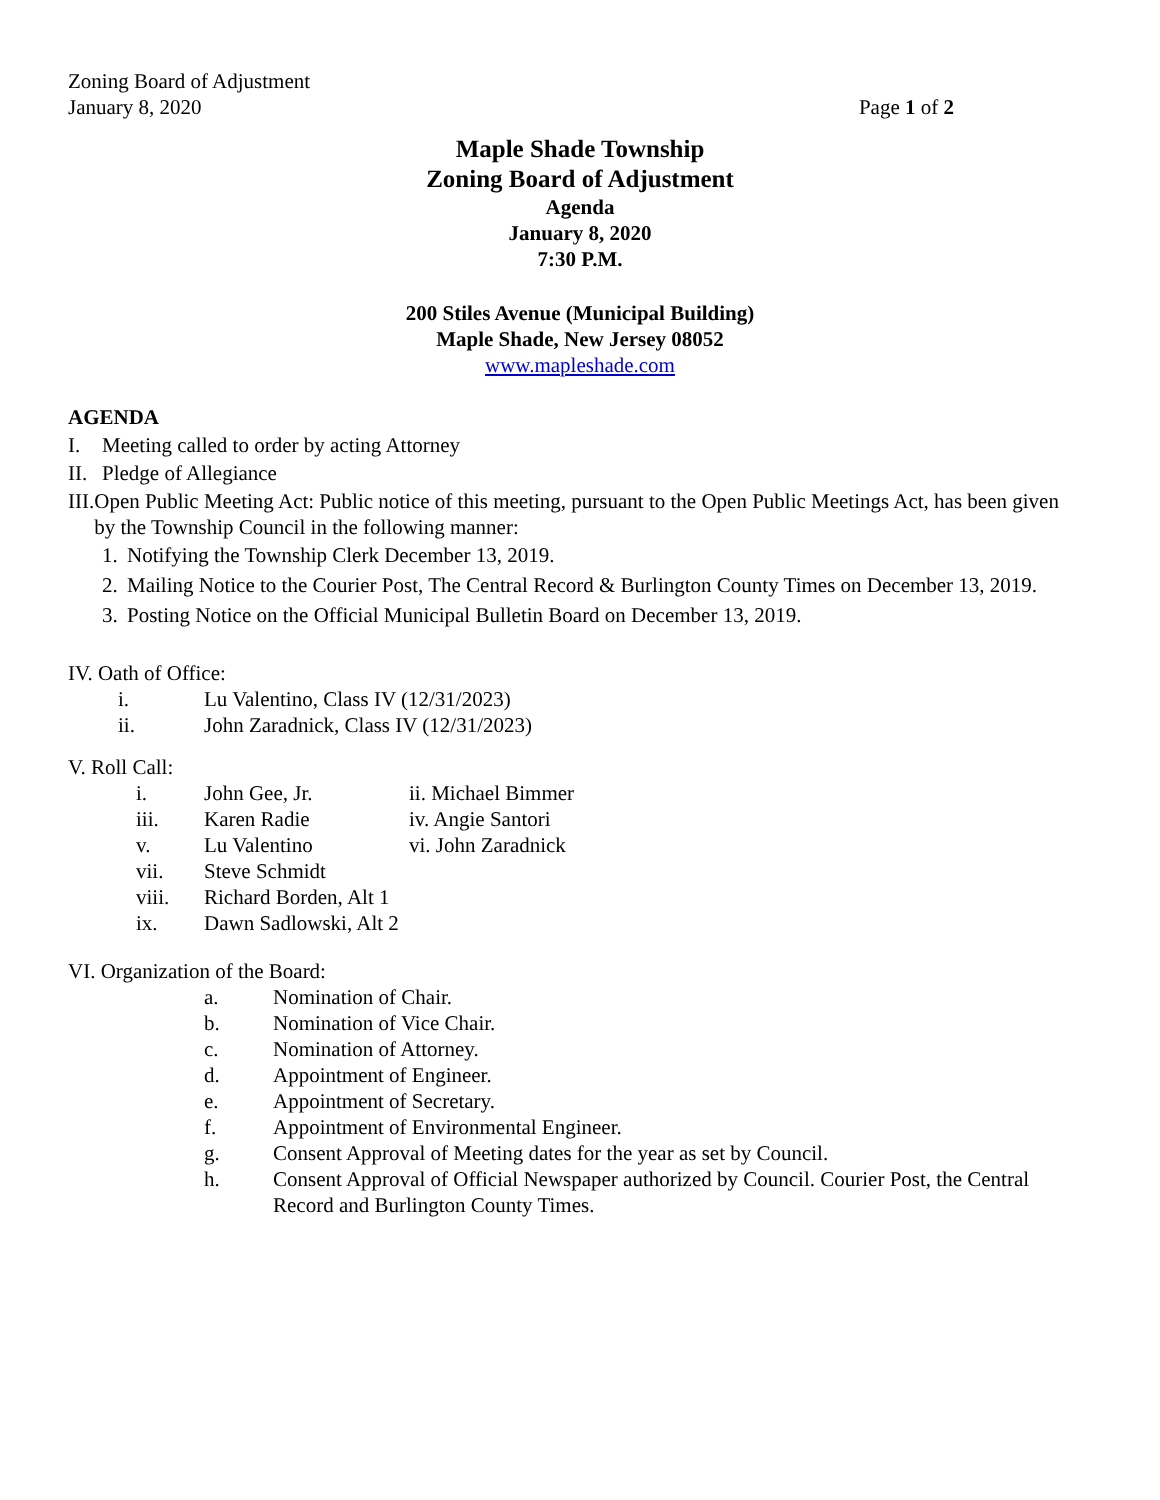Zoning Board of Adjustment
January 8, 2020 Page 1 of 2
Maple Shade Township
Zoning Board of Adjustment
Agenda
January 8, 2020
7:30 P.M.
200 Stiles Avenue (Municipal Building)
Maple Shade, New Jersey 08052
www.mapleshade.com
AGENDA
I. Meeting called to order by acting Attorney
II. Pledge of Allegiance
III. Open Public Meeting Act: Public notice of this meeting, pursuant to the Open Public Meetings Act, has been given by the Township Council in the following manner:
1. Notifying the Township Clerk December 13, 2019.
2. Mailing Notice to the Courier Post, The Central Record & Burlington County Times on December 13, 2019.
3. Posting Notice on the Official Municipal Bulletin Board on December 13, 2019.
IV. Oath of Office:
i. Lu Valentino, Class IV (12/31/2023)
ii. John Zaradnick, Class IV (12/31/2023)
V. Roll Call:
i. John Gee, Jr. ii. Michael Bimmer
iii. Karen Radie iv. Angie Santori
v. Lu Valentino vi. John Zaradnick
vii. Steve Schmidt
viii. Richard Borden, Alt 1
ix. Dawn Sadlowski, Alt 2
VI. Organization of the Board:
a. Nomination of Chair.
b. Nomination of Vice Chair.
c. Nomination of Attorney.
d. Appointment of Engineer.
e. Appointment of Secretary.
f. Appointment of Environmental Engineer.
g. Consent Approval of Meeting dates for the year as set by Council.
h. Consent Approval of Official Newspaper authorized by Council. Courier Post, the Central Record and Burlington County Times.